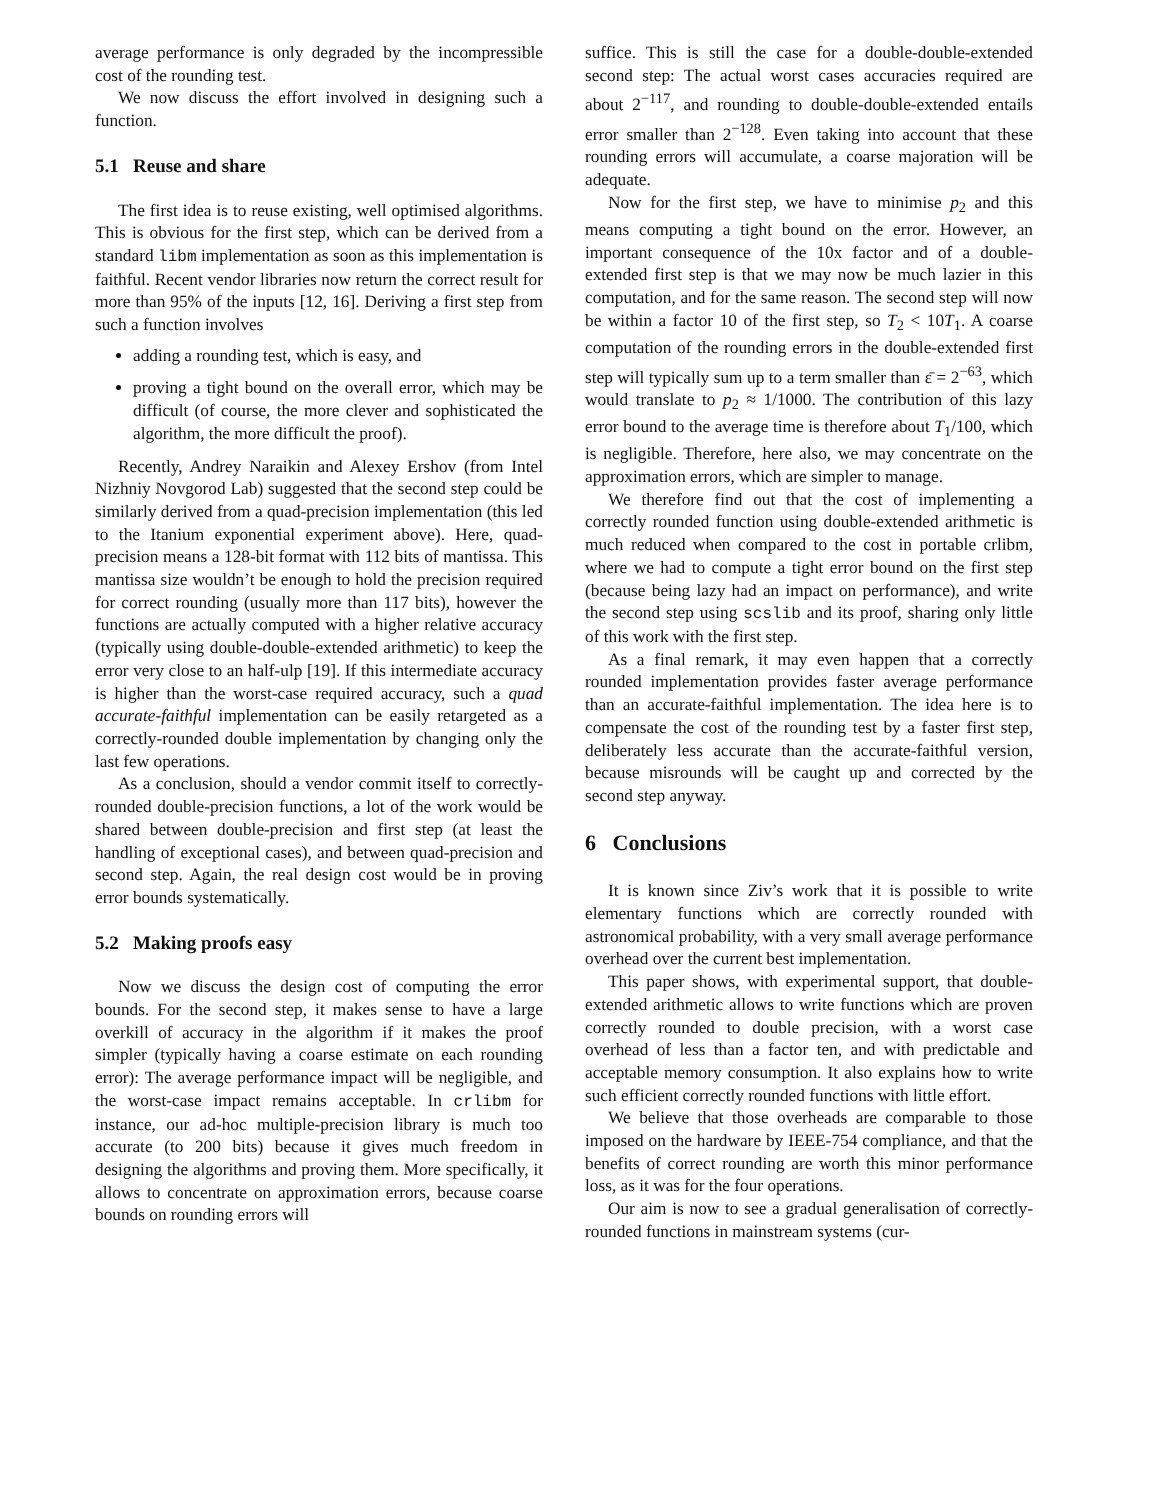average performance is only degraded by the incompressible cost of the rounding test.
We now discuss the effort involved in designing such a function.
5.1 Reuse and share
The first idea is to reuse existing, well optimised algorithms. This is obvious for the first step, which can be derived from a standard libm implementation as soon as this implementation is faithful. Recent vendor libraries now return the correct result for more than 95% of the inputs [12, 16]. Deriving a first step from such a function involves
adding a rounding test, which is easy, and
proving a tight bound on the overall error, which may be difficult (of course, the more clever and sophisticated the algorithm, the more difficult the proof).
Recently, Andrey Naraikin and Alexey Ershov (from Intel Nizhniy Novgorod Lab) suggested that the second step could be similarly derived from a quad-precision implementation (this led to the Itanium exponential experiment above). Here, quad-precision means a 128-bit format with 112 bits of mantissa. This mantissa size wouldn’t be enough to hold the precision required for correct rounding (usually more than 117 bits), however the functions are actually computed with a higher relative accuracy (typically using double-double-extended arithmetic) to keep the error very close to an half-ulp [19]. If this intermediate accuracy is higher than the worst-case required accuracy, such a quad accurate-faithful implementation can be easily retargeted as a correctly-rounded double implementation by changing only the last few operations.
As a conclusion, should a vendor commit itself to correctly-rounded double-precision functions, a lot of the work would be shared between double-precision and first step (at least the handling of exceptional cases), and between quad-precision and second step. Again, the real design cost would be in proving error bounds systematically.
5.2 Making proofs easy
Now we discuss the design cost of computing the error bounds. For the second step, it makes sense to have a large overkill of accuracy in the algorithm if it makes the proof simpler (typically having a coarse estimate on each rounding error): The average performance impact will be negligible, and the worst-case impact remains acceptable. In crlibm for instance, our ad-hoc multiple-precision library is much too accurate (to 200 bits) because it gives much freedom in designing the algorithms and proving them. More specifically, it allows to concentrate on approximation errors, because coarse bounds on rounding errors will
suffice. This is still the case for a double-double-extended second step: The actual worst cases accuracies required are about 2<sup>−117</sup>, and rounding to double-double-extended entails error smaller than 2<sup>−128</sup>. Even taking into account that these rounding errors will accumulate, a coarse majoration will be adequate.
Now for the first step, we have to minimise p<sub>2</sub> and this means computing a tight bound on the error. However, an important consequence of the 10x factor and of a double-extended first step is that we may now be much lazier in this computation, and for the same reason. The second step will now be within a factor 10 of the first step, so T<sub>2</sub> < 10T<sub>1</sub>. A coarse computation of the rounding errors in the double-extended first step will typically sum up to a term smaller than ε̄ = 2<sup>−63</sup>, which would translate to p<sub>2</sub> ≈ 1/1000. The contribution of this lazy error bound to the average time is therefore about T<sub>1</sub>/100, which is negligible. Therefore, here also, we may concentrate on the approximation errors, which are simpler to manage.
We therefore find out that the cost of implementing a correctly rounded function using double-extended arithmetic is much reduced when compared to the cost in portable crlibm, where we had to compute a tight error bound on the first step (because being lazy had an impact on performance), and write the second step using scslib and its proof, sharing only little of this work with the first step.
As a final remark, it may even happen that a correctly rounded implementation provides faster average performance than an accurate-faithful implementation. The idea here is to compensate the cost of the rounding test by a faster first step, deliberately less accurate than the accurate-faithful version, because misrounds will be caught up and corrected by the second step anyway.
6 Conclusions
It is known since Ziv’s work that it is possible to write elementary functions which are correctly rounded with astronomical probability, with a very small average performance overhead over the current best implementation.
This paper shows, with experimental support, that double-extended arithmetic allows to write functions which are proven correctly rounded to double precision, with a worst case overhead of less than a factor ten, and with predictable and acceptable memory consumption. It also explains how to write such efficient correctly rounded functions with little effort.
We believe that those overheads are comparable to those imposed on the hardware by IEEE-754 compliance, and that the benefits of correct rounding are worth this minor performance loss, as it was for the four operations.
Our aim is now to see a gradual generalisation of correctly-rounded functions in mainstream systems (cur-